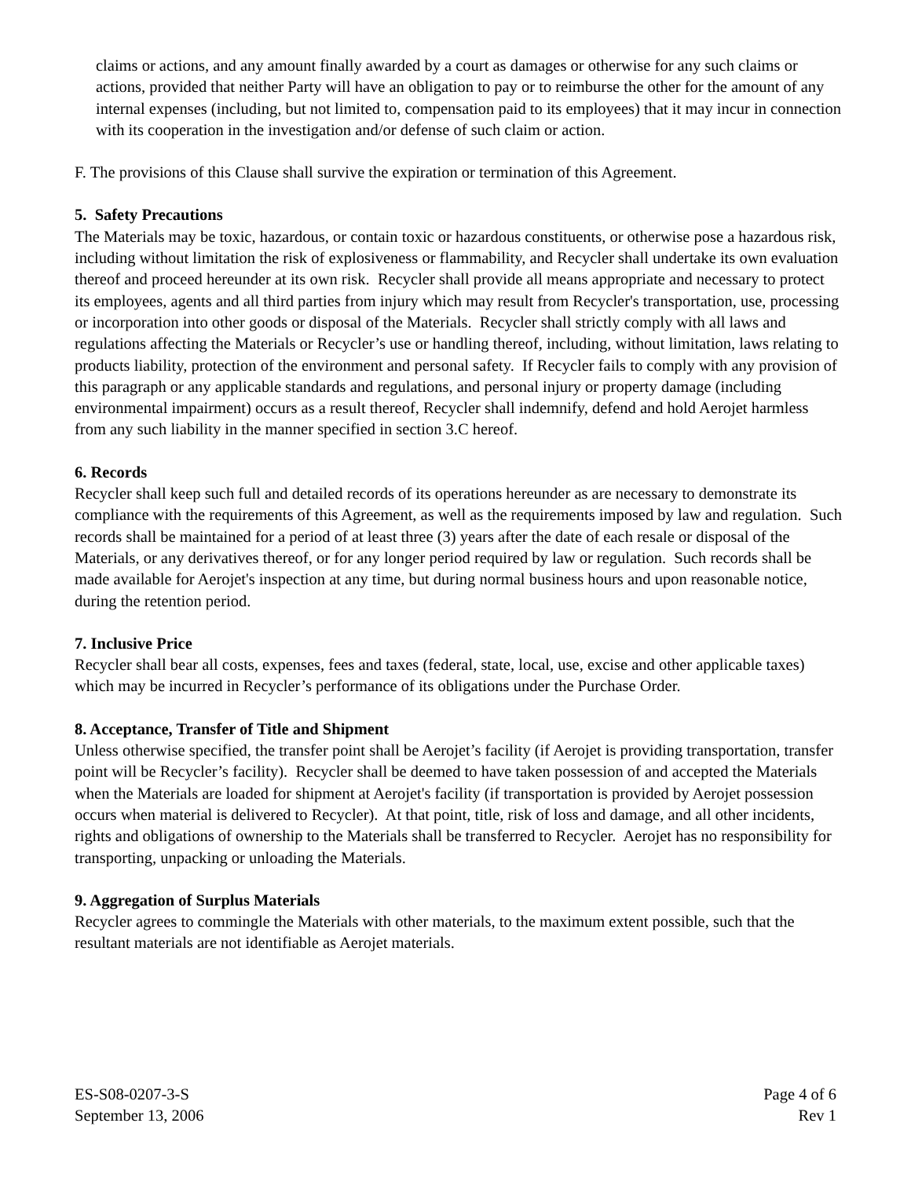claims or actions, and any amount finally awarded by a court as damages or otherwise for any such claims or actions, provided that neither Party will have an obligation to pay or to reimburse the other for the amount of any internal expenses (including, but not limited to, compensation paid to its employees) that it may incur in connection with its cooperation in the investigation and/or defense of such claim or action.
F. The provisions of this Clause shall survive the expiration or termination of this Agreement.
5. Safety Precautions
The Materials may be toxic, hazardous, or contain toxic or hazardous constituents, or otherwise pose a hazardous risk, including without limitation the risk of explosiveness or flammability, and Recycler shall undertake its own evaluation thereof and proceed hereunder at its own risk. Recycler shall provide all means appropriate and necessary to protect its employees, agents and all third parties from injury which may result from Recycler's transportation, use, processing or incorporation into other goods or disposal of the Materials. Recycler shall strictly comply with all laws and regulations affecting the Materials or Recycler’s use or handling thereof, including, without limitation, laws relating to products liability, protection of the environment and personal safety. If Recycler fails to comply with any provision of this paragraph or any applicable standards and regulations, and personal injury or property damage (including environmental impairment) occurs as a result thereof, Recycler shall indemnify, defend and hold Aerojet harmless from any such liability in the manner specified in section 3.C hereof.
6. Records
Recycler shall keep such full and detailed records of its operations hereunder as are necessary to demonstrate its compliance with the requirements of this Agreement, as well as the requirements imposed by law and regulation. Such records shall be maintained for a period of at least three (3) years after the date of each resale or disposal of the Materials, or any derivatives thereof, or for any longer period required by law or regulation. Such records shall be made available for Aerojet's inspection at any time, but during normal business hours and upon reasonable notice, during the retention period.
7. Inclusive Price
Recycler shall bear all costs, expenses, fees and taxes (federal, state, local, use, excise and other applicable taxes) which may be incurred in Recycler’s performance of its obligations under the Purchase Order.
8. Acceptance, Transfer of Title and Shipment
Unless otherwise specified, the transfer point shall be Aerojet’s facility (if Aerojet is providing transportation, transfer point will be Recycler’s facility). Recycler shall be deemed to have taken possession of and accepted the Materials when the Materials are loaded for shipment at Aerojet's facility (if transportation is provided by Aerojet possession occurs when material is delivered to Recycler). At that point, title, risk of loss and damage, and all other incidents, rights and obligations of ownership to the Materials shall be transferred to Recycler. Aerojet has no responsibility for transporting, unpacking or unloading the Materials.
9. Aggregation of Surplus Materials
Recycler agrees to commingle the Materials with other materials, to the maximum extent possible, such that the resultant materials are not identifiable as Aerojet materials.
ES-S08-0207-3-S
September 13, 2006
Page 4 of 6
Rev 1